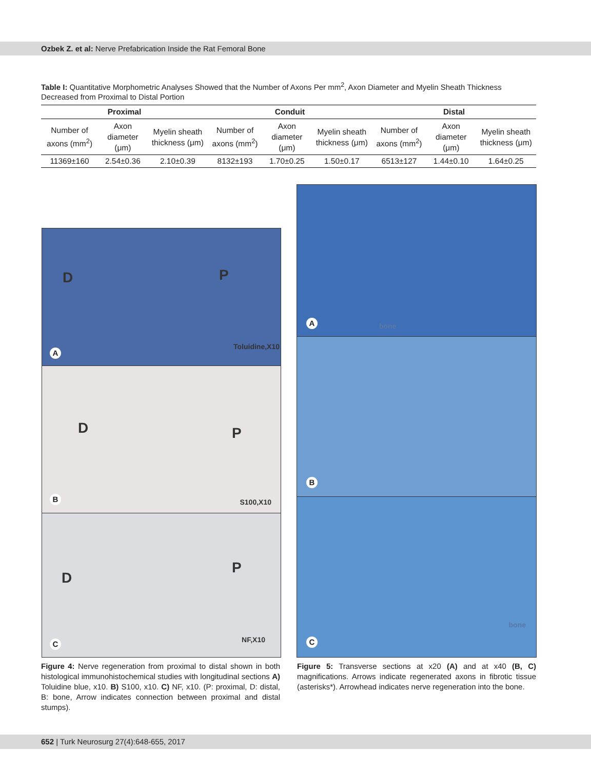Ozbek Z. et al: Nerve Prefabrication Inside the Rat Femoral Bone
Table I: Quantitative Morphometric Analyses Showed that the Number of Axons Per mm<sup>2</sup>, Axon Diameter and Myelin Sheath Thickness Decreased from Proximal to Distal Portion
| Proximal | | | Conduit | | | Distal | | |
| --- | --- | --- | --- | --- | --- | --- | --- | --- |
| Number of axons (mm<sup>2</sup>) | Axon diameter (μm) | Myelin sheath thickness (μm) | Number of axons (mm<sup>2</sup>) | Axon diameter (μm) | Myelin sheath thickness (μm) | Number of axons (mm<sup>2</sup>) | Axon diameter (μm) | Myelin sheath thickness (μm) |
| 11369±160 | 2.54±0.36 | 2.10±0.39 | 8132±193 | 1.70±0.25 | 1.50±0.17 | 6513±127 | 1.44±0.10 | 1.64±0.25 |
D P
Toluidine,X10
A
D P
S100,X10 B
D
P
NF,X10
C
A bone
B
C
bone
Figure 4: Nerve regeneration from proximal to distal shown in both histological immunohistochemical studies with longitudinal sections A) Toluidine blue, x10. B) S100, x10. C) NF, x10. (P: proximal, D: distal, B: bone, Arrow indicates connection between proximal and distal stumps).
Figure 5: Transverse sections at x20 (A) and at x40 (B, C) magnifications. Arrows indicate regenerated axons in fibrotic tissue (asterisks*). Arrowhead indicates nerve regeneration into the bone.
652 | Turk Neurosurg 27(4):648-655, 2017